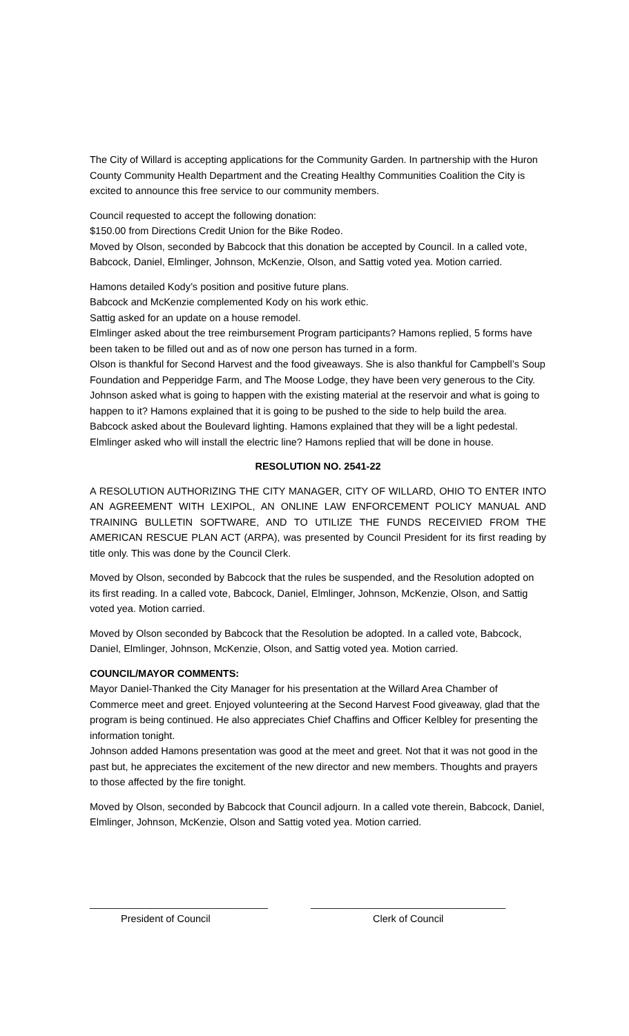The City of Willard is accepting applications for the Community Garden. In partnership with the Huron County Community Health Department and the Creating Healthy Communities Coalition the City is excited to announce this free service to our community members.
Council requested to accept the following donation:
$150.00 from Directions Credit Union for the Bike Rodeo.
Moved by Olson, seconded by Babcock that this donation be accepted by Council. In a called vote, Babcock, Daniel, Elmlinger, Johnson, McKenzie, Olson, and Sattig voted yea. Motion carried.
Hamons detailed Kody’s position and positive future plans.
Babcock and McKenzie complemented Kody on his work ethic.
Sattig asked for an update on a house remodel.
Elmlinger asked about the tree reimbursement Program participants? Hamons replied, 5 forms have been taken to be filled out and as of now one person has turned in a form.
Olson is thankful for Second Harvest and the food giveaways. She is also thankful for Campbell’s Soup Foundation and Pepperidge Farm, and The Moose Lodge, they have been very generous to the City.
Johnson asked what is going to happen with the existing material at the reservoir and what is going to happen to it? Hamons explained that it is going to be pushed to the side to help build the area.
Babcock asked about the Boulevard lighting. Hamons explained that they will be a light pedestal.
Elmlinger asked who will install the electric line? Hamons replied that will be done in house.
RESOLUTION NO. 2541-22
A RESOLUTION AUTHORIZING THE CITY MANAGER, CITY OF WILLARD, OHIO TO ENTER INTO AN AGREEMENT WITH LEXIPOL, AN ONLINE LAW ENFORCEMENT POLICY MANUAL AND TRAINING BULLETIN SOFTWARE, AND TO UTILIZE THE FUNDS RECEIVIED FROM THE AMERICAN RESCUE PLAN ACT (ARPA), was presented by Council President for its first reading by title only. This was done by the Council Clerk.
Moved by Olson, seconded by Babcock that the rules be suspended, and the Resolution adopted on its first reading. In a called vote, Babcock, Daniel, Elmlinger, Johnson, McKenzie, Olson, and Sattig voted yea. Motion carried.
Moved by Olson seconded by Babcock that the Resolution be adopted. In a called vote, Babcock, Daniel, Elmlinger, Johnson, McKenzie, Olson, and Sattig voted yea. Motion carried.
COUNCIL/MAYOR COMMENTS:
Mayor Daniel-Thanked the City Manager for his presentation at the Willard Area Chamber of Commerce meet and greet. Enjoyed volunteering at the Second Harvest Food giveaway, glad that the program is being continued. He also appreciates Chief Chaffins and Officer Kelbley for presenting the information tonight.
Johnson added Hamons presentation was good at the meet and greet. Not that it was not good in the past but, he appreciates the excitement of the new director and new members. Thoughts and prayers to those affected by the fire tonight.
Moved by Olson, seconded by Babcock that Council adjourn. In a called vote therein, Babcock, Daniel, Elmlinger, Johnson, McKenzie, Olson and Sattig voted yea. Motion carried.
________________________________
President of Council
___________________________________
Clerk of Council